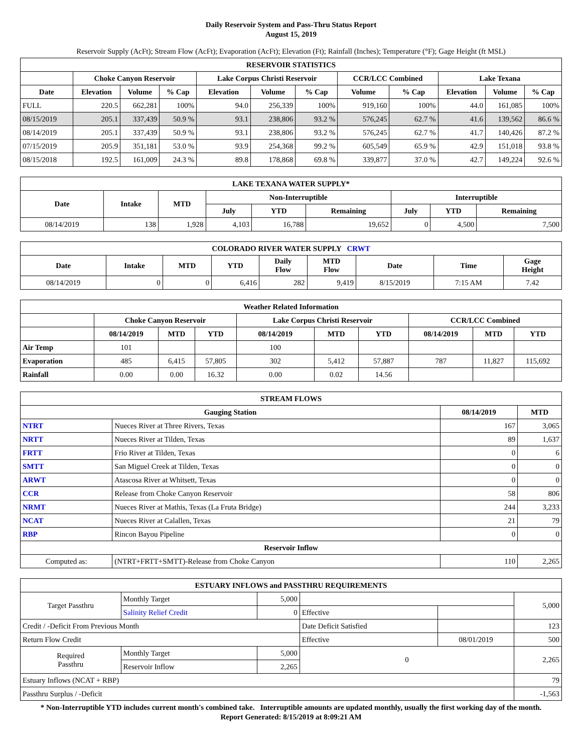Daily Reservoir System and Pass-Thru Status Report
August 15, 2019
Reservoir Supply (AcFt); Stream Flow (AcFt); Evaporation (AcFt); Elevation (Ft); Rainfall (Inches); Temperature (°F); Gage Height (ft MSL)
| RESERVOIR STATISTICS | | | | | | | | | | | |
| --- | --- | --- | --- | --- | --- | --- | --- | --- | --- | --- | --- |
| | Choke Canyon Reservoir | | | Lake Corpus Christi Reservoir | | | CCR/LCC Combined | | Lake Texana | | |
| Date | Elevation | Volume | % Cap | Elevation | Volume | % Cap | Volume | % Cap | Elevation | Volume | % Cap |
| FULL | 220.5 | 662,281 | 100% | 94.0 | 256,339 | 100% | 919,160 | 100% | 44.0 | 161,085 | 100% |
| 08/15/2019 | 205.1 | 337,439 | 50.9 % | 93.1 | 238,806 | 93.2 % | 576,245 | 62.7 % | 41.6 | 139,562 | 86.6 % |
| 08/14/2019 | 205.1 | 337,439 | 50.9 % | 93.1 | 238,806 | 93.2 % | 576,245 | 62.7 % | 41.7 | 140,426 | 87.2 % |
| 07/15/2019 | 205.9 | 351,181 | 53.0 % | 93.9 | 254,368 | 99.2 % | 605,549 | 65.9 % | 42.9 | 151,018 | 93.8 % |
| 08/15/2018 | 192.5 | 161,009 | 24.3 % | 89.8 | 178,868 | 69.8 % | 339,877 | 37.0 % | 42.7 | 149,224 | 92.6 % |
| LAKE TEXANA WATER SUPPLY* | | | | | | | | |
| --- | --- | --- | --- | --- | --- | --- | --- | --- |
| Date | Intake | MTD | Non-Interruptible | | | Interruptible | | |
| | | | July | YTD | Remaining | July | YTD | Remaining |
| 08/14/2019 | 138 | 1,928 | 4,103 | 16,788 | 19,652 | 0 | 4,500 | 7,500 |
| COLORADO RIVER WATER SUPPLY CRWT | | | | | | | | |
| --- | --- | --- | --- | --- | --- | --- | --- | --- |
| Date | Intake | MTD | YTD | Daily Flow | MTD Flow | Date | Time | Gage Height |
| 08/14/2019 | 0 | 0 | 6,416 | 282 | 9,419 | 8/15/2019 | 7:15 AM | 7.42 |
| Weather Related Information | | | | | | | | | |
| --- | --- | --- | --- | --- | --- | --- | --- | --- | --- |
| | Choke Canyon Reservoir | | | Lake Corpus Christi Reservoir | | | CCR/LCC Combined | | |
| | 08/14/2019 | MTD | YTD | 08/14/2019 | MTD | YTD | 08/14/2019 | MTD | YTD |
| Air Temp | 101 | | | 100 | | | | | |
| Evaporation | 485 | 6,415 | 57,805 | 302 | 5,412 | 57,887 | 787 | 11,827 | 115,692 |
| Rainfall | 0.00 | 0.00 | 16.32 | 0.00 | 0.02 | 14.56 | | | |
| STREAM FLOWS | | | |
| --- | --- | --- | --- |
| Gauging Station | | 08/14/2019 | MTD |
| NTRT | Nueces River at Three Rivers, Texas | 167 | 3,065 |
| NRTT | Nueces River at Tilden, Texas | 89 | 1,637 |
| FRTT | Frio River at Tilden, Texas | 0 | 6 |
| SMTT | San Miguel Creek at Tilden, Texas | 0 | 0 |
| ARWT | Atascosa River at Whitsett, Texas | 0 | 0 |
| CCR | Release from Choke Canyon Reservoir | 58 | 806 |
| NRMT | Nueces River at Mathis, Texas (La Fruta Bridge) | 244 | 3,233 |
| NCAT | Nueces River at Calallen, Texas | 21 | 79 |
| RBP | Rincon Bayou Pipeline | 0 | 0 |
| Reservoir Inflow | | | |
| Computed as: | (NTRT+FRTT+SMTT)-Release from Choke Canyon | 110 | 2,265 |
| ESTUARY INFLOWS and PASSTHRU REQUIREMENTS | | | | | |
| --- | --- | --- | --- | --- | --- |
| Target Passthru | Monthly Target | 5,000 | | | 5,000 |
| | Salinity Relief Credit | 0 | Effective | | |
| Credit / -Deficit From Previous Month | | | Date Deficit Satisfied | | 123 |
| Return Flow Credit | | | Effective | 08/01/2019 | 500 |
| Required Passthru | Monthly Target | 5,000 | 0 | | 2,265 |
| | Reservoir Inflow | 2,265 | | | |
| Estuary Inflows (NCAT + RBP) | | | | | 79 |
| Passthru Surplus / -Deficit | | | | | -1,563 |
* Non-Interruptible YTD includes current month's combined take. Interruptible amounts are updated monthly, usually the first working day of the month.
Report Generated: 8/15/2019 at 8:09:21 AM